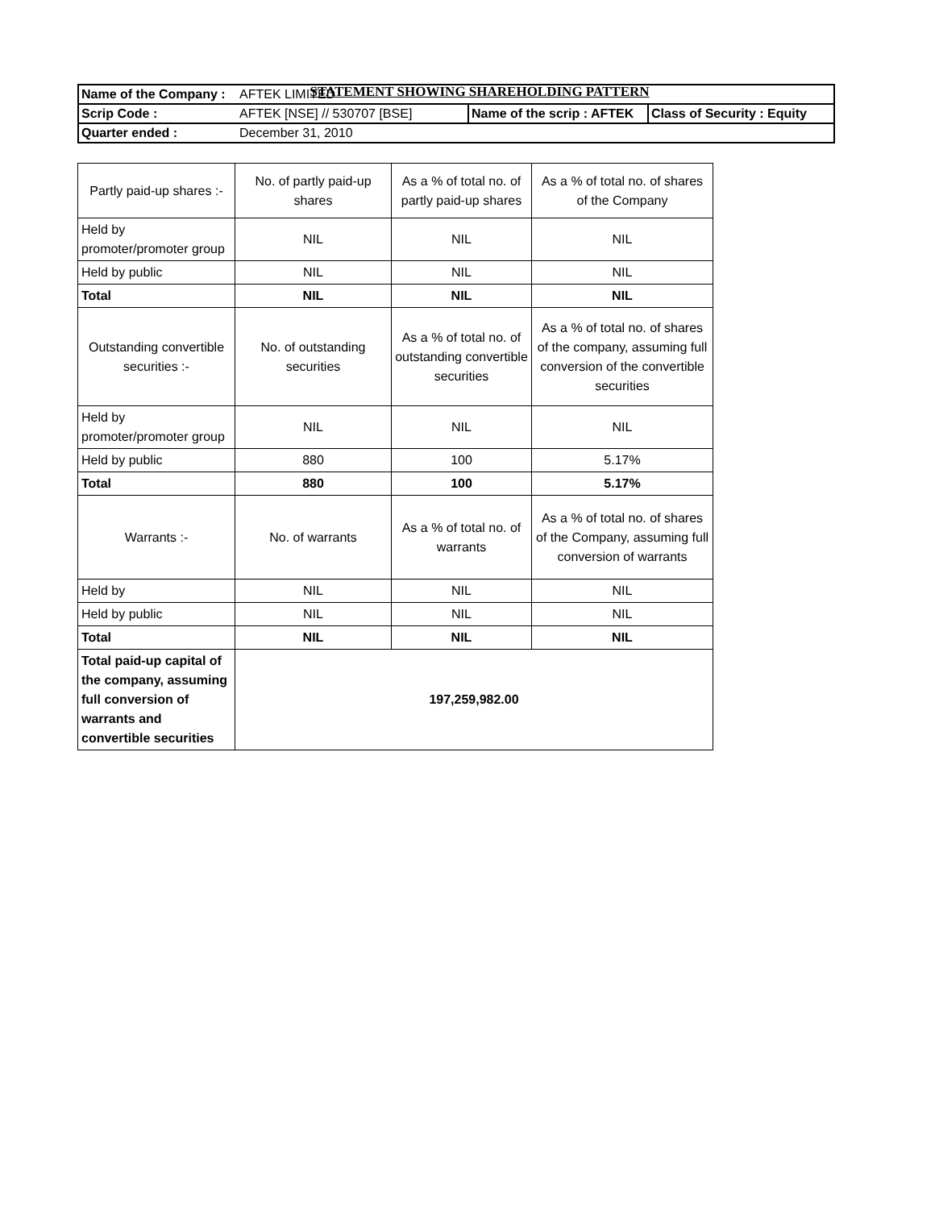STATEMENT SHOWING SHAREHOLDING PATTERN
| Name of the Company : | AFTEK LIMITED | | |
| Scrip Code : | AFTEK [NSE] // 530707 [BSE] | Name of the scrip : AFTEK | Class of Security : Equity |
| Quarter ended : | December 31, 2010 | | |
| Partly paid-up shares :- | No. of partly paid-up shares | As a % of total no. of partly paid-up shares | As a % of total no. of shares of the Company |
| Held by promoter/promoter group | NIL | NIL | NIL |
| Held by public | NIL | NIL | NIL |
| Total | NIL | NIL | NIL |
| Outstanding convertible securities :- | No. of outstanding securities | As a % of total no. of outstanding convertible securities | As a % of total no. of shares of the company, assuming full conversion of the convertible securities |
| Held by promoter/promoter group | NIL | NIL | NIL |
| Held by public | 880 | 100 | 5.17% |
| Total | 880 | 100 | 5.17% |
| Warrants :- | No. of warrants | As a % of total no. of warrants | As a % of total no. of shares of the Company, assuming full conversion of warrants |
| Held by | NIL | NIL | NIL |
| Held by public | NIL | NIL | NIL |
| Total | NIL | NIL | NIL |
| Total paid-up capital of the company, assuming full conversion of warrants and convertible securities | 197,259,982.00 | | |